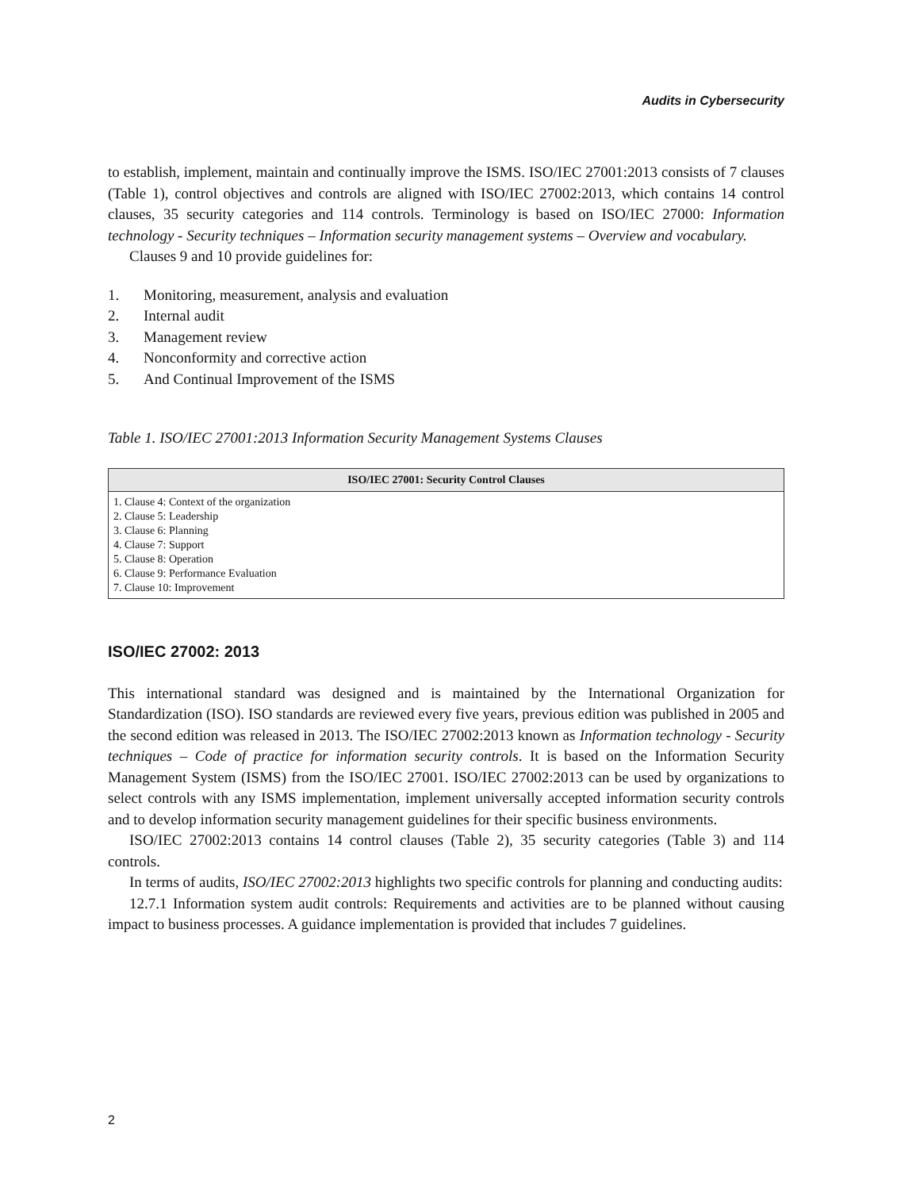Audits in Cybersecurity
to establish, implement, maintain and continually improve the ISMS. ISO/IEC 27001:2013 consists of 7 clauses (Table 1), control objectives and controls are aligned with ISO/IEC 27002:2013, which contains 14 control clauses, 35 security categories and 114 controls. Terminology is based on ISO/IEC 27000: Information technology - Security techniques – Information security management systems – Overview and vocabulary.
Clauses 9 and 10 provide guidelines for:
1. Monitoring, measurement, analysis and evaluation
2. Internal audit
3. Management review
4. Nonconformity and corrective action
5. And Continual Improvement of the ISMS
Table 1. ISO/IEC 27001:2013 Information Security Management Systems Clauses
| ISO/IEC 27001: Security Control Clauses |
| --- |
| 1. Clause 4: Context of the organization 2. Clause 5: Leadership 3. Clause 6: Planning 4. Clause 7: Support 5. Clause 8: Operation 6. Clause 9: Performance Evaluation 7. Clause 10: Improvement |
ISO/IEC 27002: 2013
This international standard was designed and is maintained by the International Organization for Standardization (ISO). ISO standards are reviewed every five years, previous edition was published in 2005 and the second edition was released in 2013. The ISO/IEC 27002:2013 known as Information technology - Security techniques – Code of practice for information security controls. It is based on the Information Security Management System (ISMS) from the ISO/IEC 27001. ISO/IEC 27002:2013 can be used by organizations to select controls with any ISMS implementation, implement universally accepted information security controls and to develop information security management guidelines for their specific business environments.
ISO/IEC 27002:2013 contains 14 control clauses (Table 2), 35 security categories (Table 3) and 114 controls.
In terms of audits, ISO/IEC 27002:2013 highlights two specific controls for planning and conducting audits:
12.7.1 Information system audit controls: Requirements and activities are to be planned without causing impact to business processes. A guidance implementation is provided that includes 7 guidelines.
2